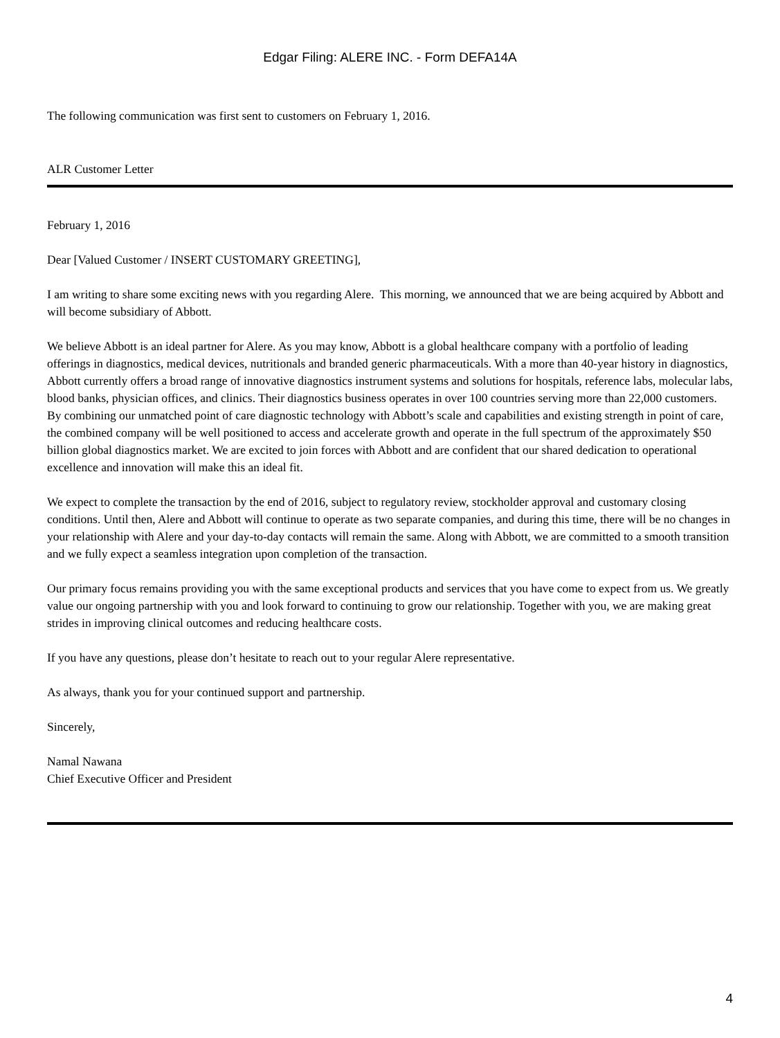Edgar Filing: ALERE INC. - Form DEFA14A
The following communication was first sent to customers on February 1, 2016.
ALR Customer Letter
February 1, 2016
Dear [Valued Customer / INSERT CUSTOMARY GREETING],
I am writing to share some exciting news with you regarding Alere. This morning, we announced that we are being acquired by Abbott and will become subsidiary of Abbott.
We believe Abbott is an ideal partner for Alere. As you may know, Abbott is a global healthcare company with a portfolio of leading offerings in diagnostics, medical devices, nutritionals and branded generic pharmaceuticals. With a more than 40-year history in diagnostics, Abbott currently offers a broad range of innovative diagnostics instrument systems and solutions for hospitals, reference labs, molecular labs, blood banks, physician offices, and clinics. Their diagnostics business operates in over 100 countries serving more than 22,000 customers.
By combining our unmatched point of care diagnostic technology with Abbott’s scale and capabilities and existing strength in point of care, the combined company will be well positioned to access and accelerate growth and operate in the full spectrum of the approximately $50 billion global diagnostics market. We are excited to join forces with Abbott and are confident that our shared dedication to operational excellence and innovation will make this an ideal fit.
We expect to complete the transaction by the end of 2016, subject to regulatory review, stockholder approval and customary closing conditions. Until then, Alere and Abbott will continue to operate as two separate companies, and during this time, there will be no changes in your relationship with Alere and your day-to-day contacts will remain the same. Along with Abbott, we are committed to a smooth transition and we fully expect a seamless integration upon completion of the transaction.
Our primary focus remains providing you with the same exceptional products and services that you have come to expect from us. We greatly value our ongoing partnership with you and look forward to continuing to grow our relationship. Together with you, we are making great strides in improving clinical outcomes and reducing healthcare costs.
If you have any questions, please don’t hesitate to reach out to your regular Alere representative.
As always, thank you for your continued support and partnership.
Sincerely,
Namal Nawana
Chief Executive Officer and President
4